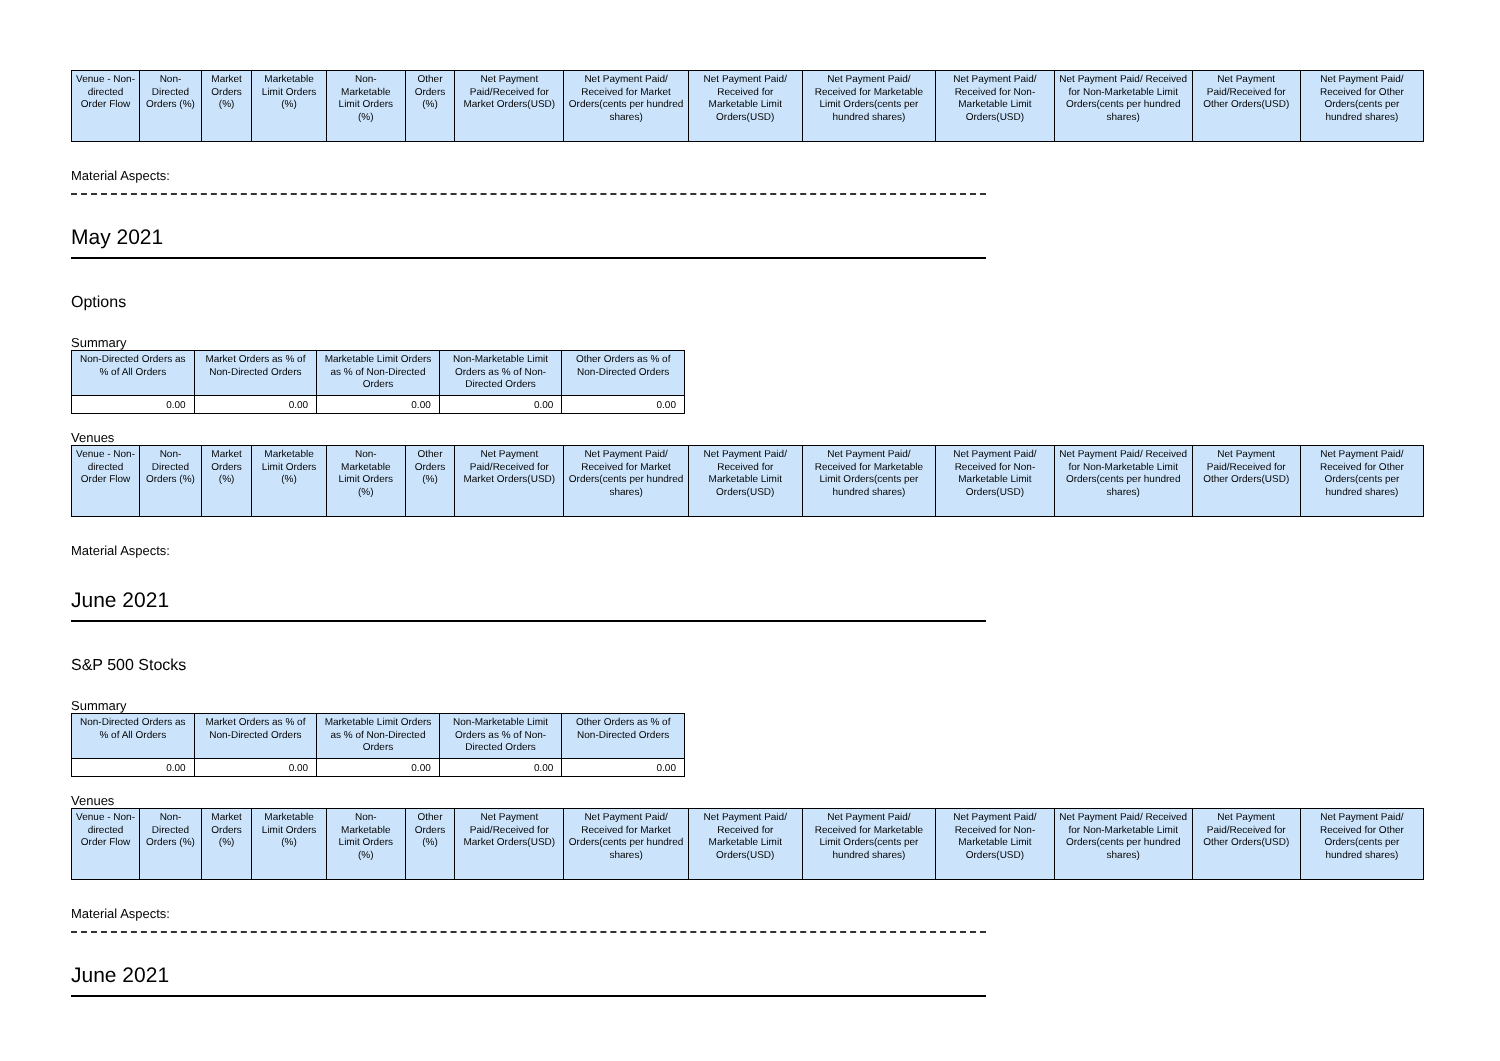| Venue - Non-directed Order Flow | Non-Directed Orders (%) | Market Orders (%) | Marketable Limit Orders (%) | Non-Marketable Limit Orders (%) | Other Orders (%) | Net Payment Paid/Received for Market Orders(USD) | Net Payment Paid/ Received for Market Orders(cents per hundred shares) | Net Payment Paid/ Received for Marketable Limit Orders(USD) | Net Payment Paid/ Received for Marketable Limit Orders(cents per hundred shares) | Net Payment Paid/ Received for Non-Marketable Limit Orders(USD) | Net Payment Paid/ Received for Non-Marketable Limit Orders(cents per hundred shares) | Net Payment Paid/Received for Other Orders(USD) | Net Payment Paid/ Received for Other Orders(cents per hundred shares) |
| --- | --- | --- | --- | --- | --- | --- | --- | --- | --- | --- | --- | --- | --- |
Material Aspects:
May 2021
Options
Summary
| Non-Directed Orders as % of All Orders | Market Orders as % of Non-Directed Orders | Marketable Limit Orders as % of Non-Directed Orders | Non-Marketable Limit Orders as % of Non-Directed Orders | Other Orders as % of Non-Directed Orders |
| --- | --- | --- | --- | --- |
| 0.00 | 0.00 | 0.00 | 0.00 | 0.00 |
Venues
| Venue - Non-directed Order Flow | Non-Directed Orders (%) | Market Orders (%) | Marketable Limit Orders (%) | Non-Marketable Limit Orders (%) | Other Orders (%) | Net Payment Paid/Received for Market Orders(USD) | Net Payment Paid/ Received for Market Orders(cents per hundred shares) | Net Payment Paid/ Received for Marketable Limit Orders(USD) | Net Payment Paid/ Received for Marketable Limit Orders(cents per hundred shares) | Net Payment Paid/ Received for Non-Marketable Limit Orders(USD) | Net Payment Paid/ Received for Non-Marketable Limit Orders(cents per hundred shares) | Net Payment Paid/Received for Other Orders(USD) | Net Payment Paid/ Received for Other Orders(cents per hundred shares) |
| --- | --- | --- | --- | --- | --- | --- | --- | --- | --- | --- | --- | --- | --- |
Material Aspects:
June 2021
S&P 500 Stocks
Summary
| Non-Directed Orders as % of All Orders | Market Orders as % of Non-Directed Orders | Marketable Limit Orders as % of Non-Directed Orders | Non-Marketable Limit Orders as % of Non-Directed Orders | Other Orders as % of Non-Directed Orders |
| --- | --- | --- | --- | --- |
| 0.00 | 0.00 | 0.00 | 0.00 | 0.00 |
Venues
| Venue - Non-directed Order Flow | Non-Directed Orders (%) | Market Orders (%) | Marketable Limit Orders (%) | Non-Marketable Limit Orders (%) | Other Orders (%) | Net Payment Paid/Received for Market Orders(USD) | Net Payment Paid/ Received for Market Orders(cents per hundred shares) | Net Payment Paid/ Received for Marketable Limit Orders(USD) | Net Payment Paid/ Received for Marketable Limit Orders(cents per hundred shares) | Net Payment Paid/ Received for Non-Marketable Limit Orders(USD) | Net Payment Paid/ Received for Non-Marketable Limit Orders(cents per hundred shares) | Net Payment Paid/Received for Other Orders(USD) | Net Payment Paid/ Received for Other Orders(cents per hundred shares) |
| --- | --- | --- | --- | --- | --- | --- | --- | --- | --- | --- | --- | --- | --- |
Material Aspects:
June 2021